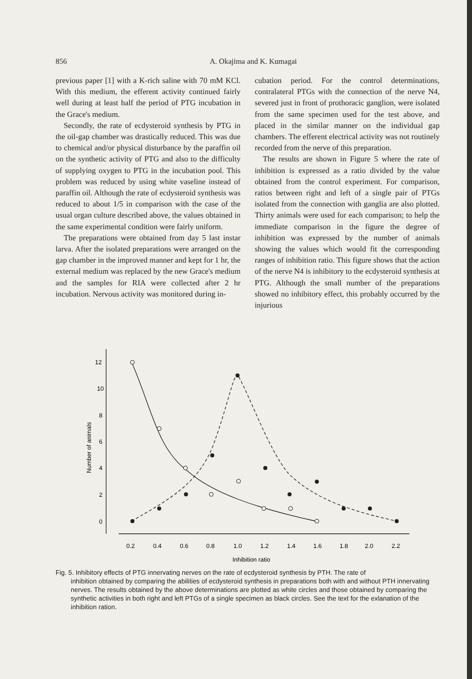856 A. Okajima and K. Kumagai
previous paper [1] with a K-rich saline with 70 mM KCl. With this medium, the efferent activity continued fairly well during at least half the period of PTG incubation in the Grace's medium.
Secondly, the rate of ecdysteroid synthesis by PTG in the oil-gap chamber was drastically reduced. This was due to chemical and/or physical disturbance by the paraffin oil on the synthetic activity of PTG and also to the difficulty of supplying oxygen to PTG in the incubation pool. This problem was reduced by using white vaseline instead of paraffin oil. Although the rate of ecdysteroid synthesis was reduced to about 1/5 in comparison with the case of the usual organ culture described above, the values obtained in the same experimental condition were fairly uniform.
The preparations were obtained from day 5 last instar larva. After the isolated preparations were arranged on the gap chamber in the improved manner and kept for 1 hr, the external medium was replaced by the new Grace's medium and the samples for RIA were collected after 2 hr incubation. Nervous activity was monitored during in-
cubation period. For the control determinations, contralateral PTGs with the connection of the nerve N4, severed just in front of prothoracic ganglion, were isolated from the same specimen used for the test above, and placed in the similar manner on the individual gap chambers. The efferent electrical activity was not routinely recorded from the nerve of this preparation.
The results are shown in Figure 5 where the rate of inhibition is expressed as a ratio divided by the value obtained from the control experiment. For comparison, ratios between right and left of a single pair of PTGs isolated from the connection with ganglia are also plotted. Thirty animals were used for each comparison; to help the immediate comparison in the figure the degree of inhibition was expressed by the number of animals showing the values which would fit the corresponding ranges of inhibition ratio. This figure shows that the action of the nerve N4 is inhibitory to the ecdysteroid synthesis at PTG. Although the small number of the preparations showed no inhibitory effect, this probably occurred by the injurious
12
10
8
6
4
2
0
Number of animals
0.2
0.4
0.6
0.8
1.0
1.2
1.4
1.6
1.8
2.0
2.2
Inhibition ratio
Fig. 5. Inhibitory effects of PTG innervating nerves on the rate of ecdysteroid synthesis by PTH. The rate of
inhibition obtained by comparing the abilities of ecdysteroid synthesis in preparations both with and without PTH innervating nerves. The results obtained by the above determinations are plotted as white circles and those obtained by comparing the synthetic activities in both right and left PTGs of a single specimen as black circles. See the text for the exlanation of the inhibition ration.